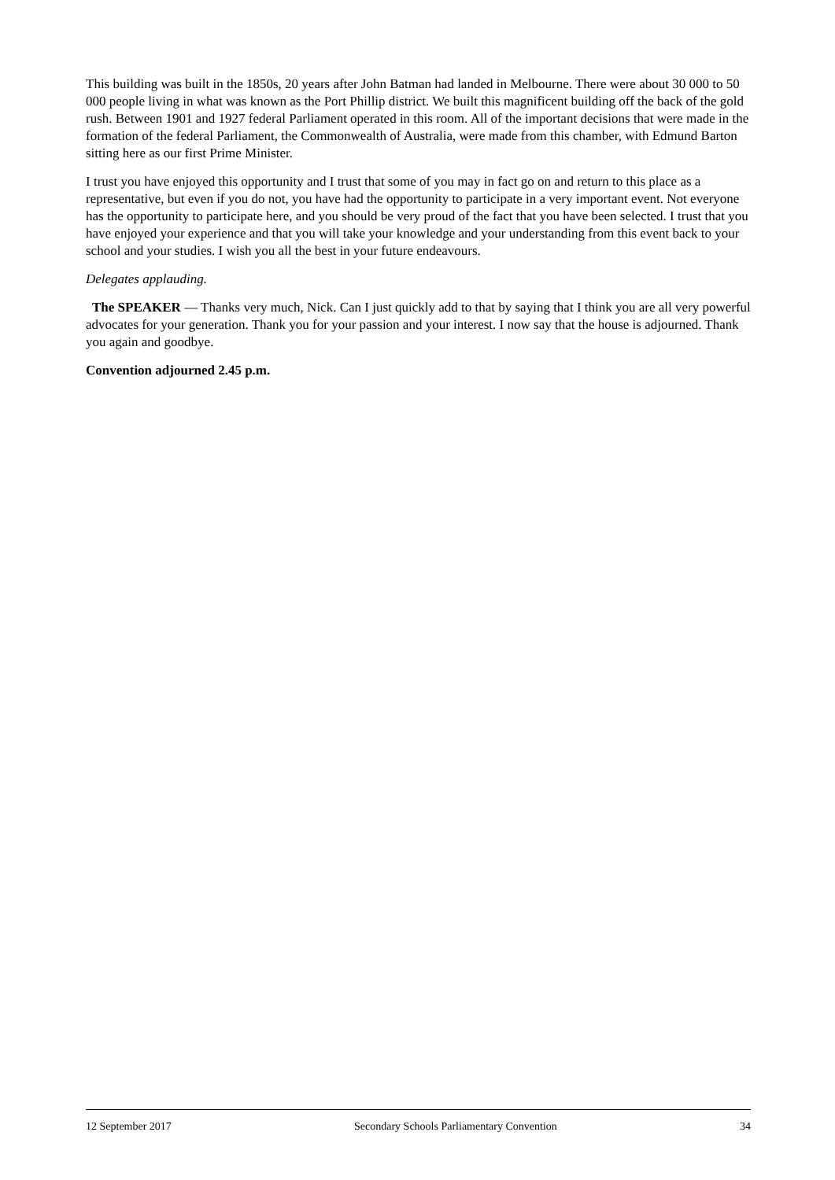This building was built in the 1850s, 20 years after John Batman had landed in Melbourne. There were about 30 000 to 50 000 people living in what was known as the Port Phillip district. We built this magnificent building off the back of the gold rush. Between 1901 and 1927 federal Parliament operated in this room. All of the important decisions that were made in the formation of the federal Parliament, the Commonwealth of Australia, were made from this chamber, with Edmund Barton sitting here as our first Prime Minister.
I trust you have enjoyed this opportunity and I trust that some of you may in fact go on and return to this place as a representative, but even if you do not, you have had the opportunity to participate in a very important event. Not everyone has the opportunity to participate here, and you should be very proud of the fact that you have been selected. I trust that you have enjoyed your experience and that you will take your knowledge and your understanding from this event back to your school and your studies. I wish you all the best in your future endeavours.
Delegates applauding.
The SPEAKER — Thanks very much, Nick. Can I just quickly add to that by saying that I think you are all very powerful advocates for your generation. Thank you for your passion and your interest. I now say that the house is adjourned. Thank you again and goodbye.
Convention adjourned 2.45 p.m.
12 September 2017 Secondary Schools Parliamentary Convention 34